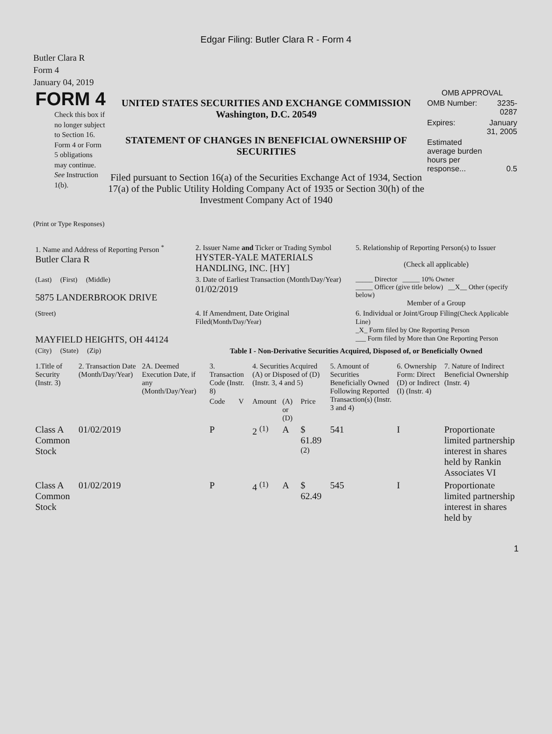Edgar Filing: Butler Clara R - Form 4
Butler Clara R
Form 4
January 04, 2019
FORM 4
Check this box if no longer subject to Section 16. Form 4 or Form 5 obligations may continue. See Instruction 1(b).
UNITED STATES SECURITIES AND EXCHANGE COMMISSION
Washington, D.C. 20549
STATEMENT OF CHANGES IN BENEFICIAL OWNERSHIP OF SECURITIES
Filed pursuant to Section 16(a) of the Securities Exchange Act of 1934, Section 17(a) of the Public Utility Holding Company Act of 1935 or Section 30(h) of the Investment Company Act of 1940
OMB APPROVAL
| OMB Number: | 3235-0287 |
| Expires: | January 31, 2005 |
| Estimated average burden hours per response... | 0.5 |
(Print or Type Responses)
| 1. Name and Address of Reporting Person <sup>*</sup> Butler Clara R | 2. Issuer Name and Ticker or Trading Symbol HYSTER-YALE MATERIALS HANDLING, INC. [HY] | 5. Relationship of Reporting Person(s) to Issuer (Check all applicable) |
| (Last) (First) (Middle) 5875 LANDERBROOK DRIVE | 3. Date of Earliest Transaction (Month/Day/Year) 01/02/2019 | _____ Director _____ 10% Owner _____ Officer (give title below) __X__ Other (specify below) Member of a Group |
| (Street) MAYFIELD HEIGHTS, OH 44124 | 4. If Amendment, Date Original Filed (Month/Day/Year) | 6. Individual or Joint/Group Filing (Check Applicable Line) _X_ Form filed by One Reporting Person ___ Form filed by More than One Reporting Person |
| (City) (State) (Zip) | Table I - Non-Derivative Securities Acquired, Disposed of, or Beneficially Owned | |
| 1.Title of Security (Instr. 3) | 2. Transaction Date (Month/Day/Year) | 2A. Deemed Execution Date, if any (Month/Day/Year) | 3. Transaction Code (Instr. 8) | | 4. Securities Acquired (A) or Disposed of (D) (Instr. 3, 4 and 5) | | | 5. Amount of Securities Beneficially Owned Following Reported Transaction(s) (Instr. 3 and 4) | 6. Ownership Form: Direct (D) or Indirect (I) (Instr. 4) | 7. Nature of Indirect Beneficial Ownership (Instr. 4) |
| --- | --- | --- | --- | --- | --- | --- | --- | --- | --- | --- |
| | | | Code | V | Amount | (A) or (D) | Price | | | |
| Class A Common Stock | 01/02/2019 | | P | | 2 <sup>(1)</sup> | A | $ 61.89 <sup>(2)</sup> | 541 | I | Proportionate limited partnership interest in shares held by Rankin Associates VI |
| Class A Common Stock | 01/02/2019 | | P | | 4 <sup>(1)</sup> | A | $ 62.49 | 545 | I | Proportionate limited partnership interest in shares held by |
1